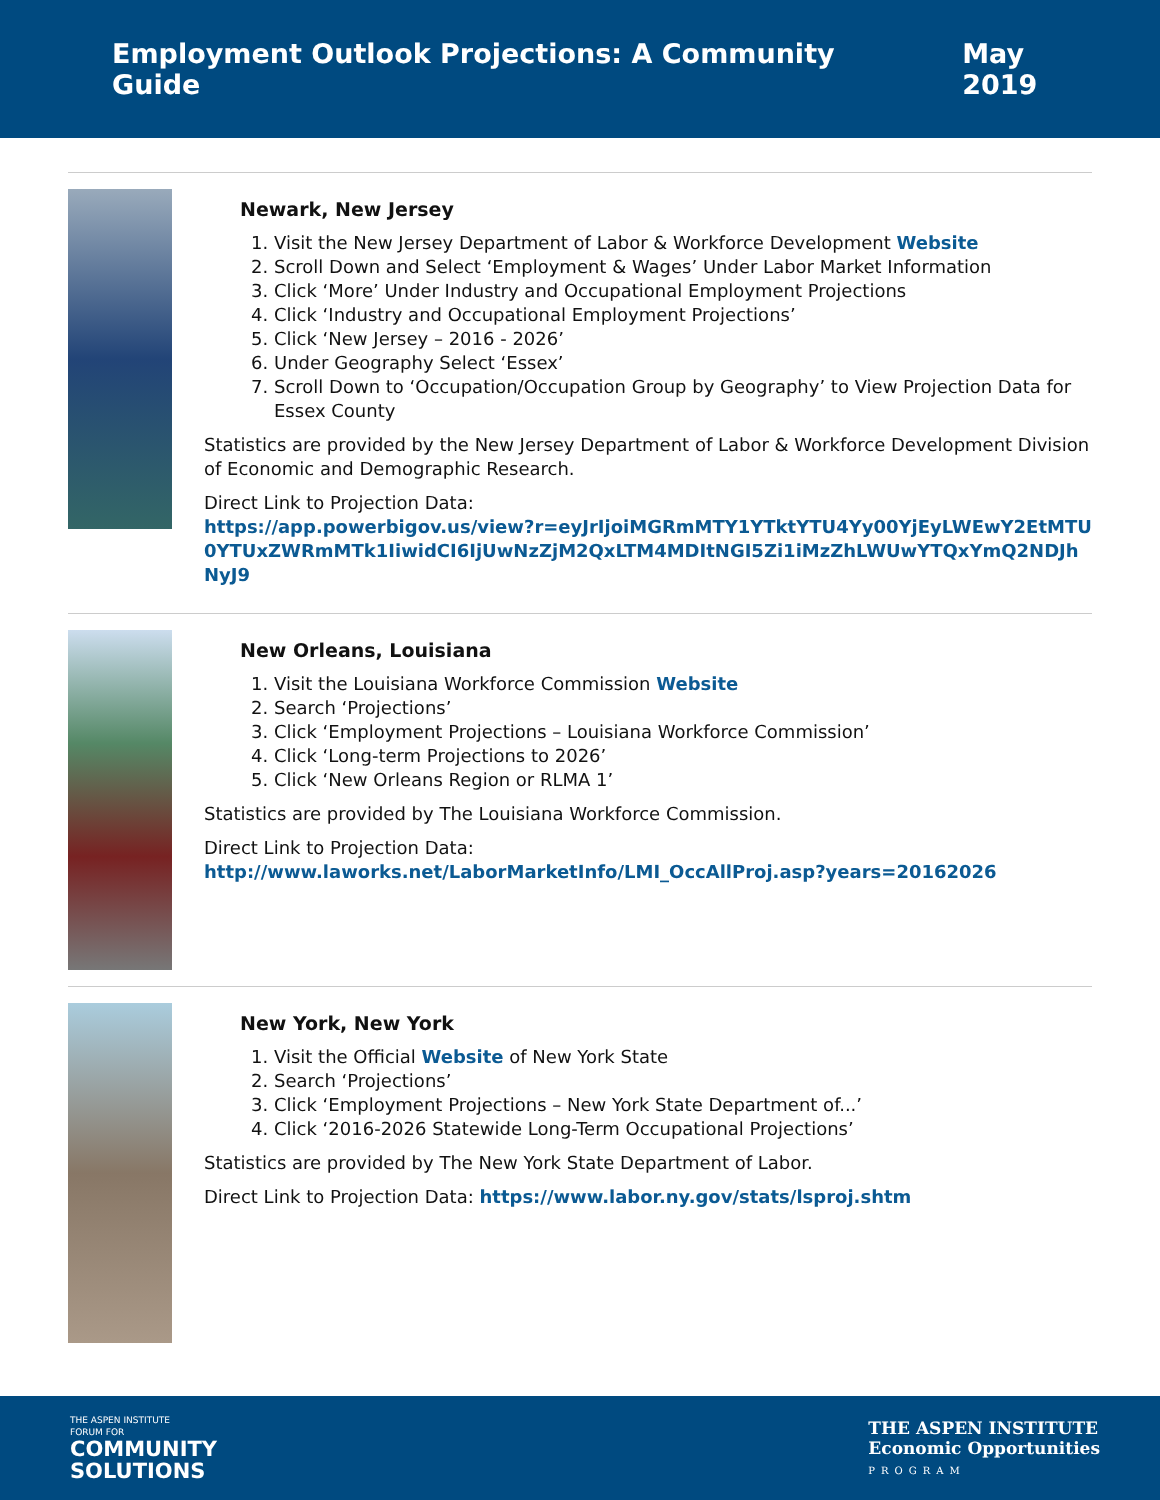Employment Outlook Projections: A Community Guide May 2019
Newark, New Jersey
1. Visit the New Jersey Department of Labor & Workforce Development Website
2. Scroll Down and Select ‘Employment & Wages’ Under Labor Market Information
3. Click ‘More’ Under Industry and Occupational Employment Projections
4. Click ‘Industry and Occupational Employment Projections’
5. Click ‘New Jersey – 2016 - 2026’
6. Under Geography Select ‘Essex’
7. Scroll Down to ‘Occupation/Occupation Group by Geography’ to View Projection Data for Essex County
Statistics are provided by the New Jersey Department of Labor & Workforce Development Division of Economic and Demographic Research.
Direct Link to Projection Data:
https://app.powerbigov.us/view?r=eyJrIjoiMGRmMTY1YTktYTU4Yy00YjEyLWEwY2EtMTU0YTUxZWRmMTk1IiwidCI6IjUwNzZjM2QxLTM4MDItNGI5Zi1iMzZhLWUwYTQxYmQ2NDJhNyJ9
New Orleans, Louisiana
1. Visit the Louisiana Workforce Commission Website
2. Search ‘Projections’
3. Click ‘Employment Projections – Louisiana Workforce Commission’
4. Click ‘Long-term Projections to 2026’
5. Click ‘New Orleans Region or RLMA 1’
Statistics are provided by The Louisiana Workforce Commission.
Direct Link to Projection Data:
http://www.laworks.net/LaborMarketInfo/LMI_OccAllProj.asp?years=20162026
New York, New York
1. Visit the Official Website of New York State
2. Search ‘Projections’
3. Click ‘Employment Projections – New York State Department of...’
4. Click ‘2016-2026 Statewide Long-Term Occupational Projections’
Statistics are provided by The New York State Department of Labor.
Direct Link to Projection Data: https://www.labor.ny.gov/stats/lsproj.shtm
THE ASPEN INSTITUTE
FORUM FOR
COMMUNITY
SOLUTIONS
THE ASPEN INSTITUTE
Economic Opportunities
PROGRAM